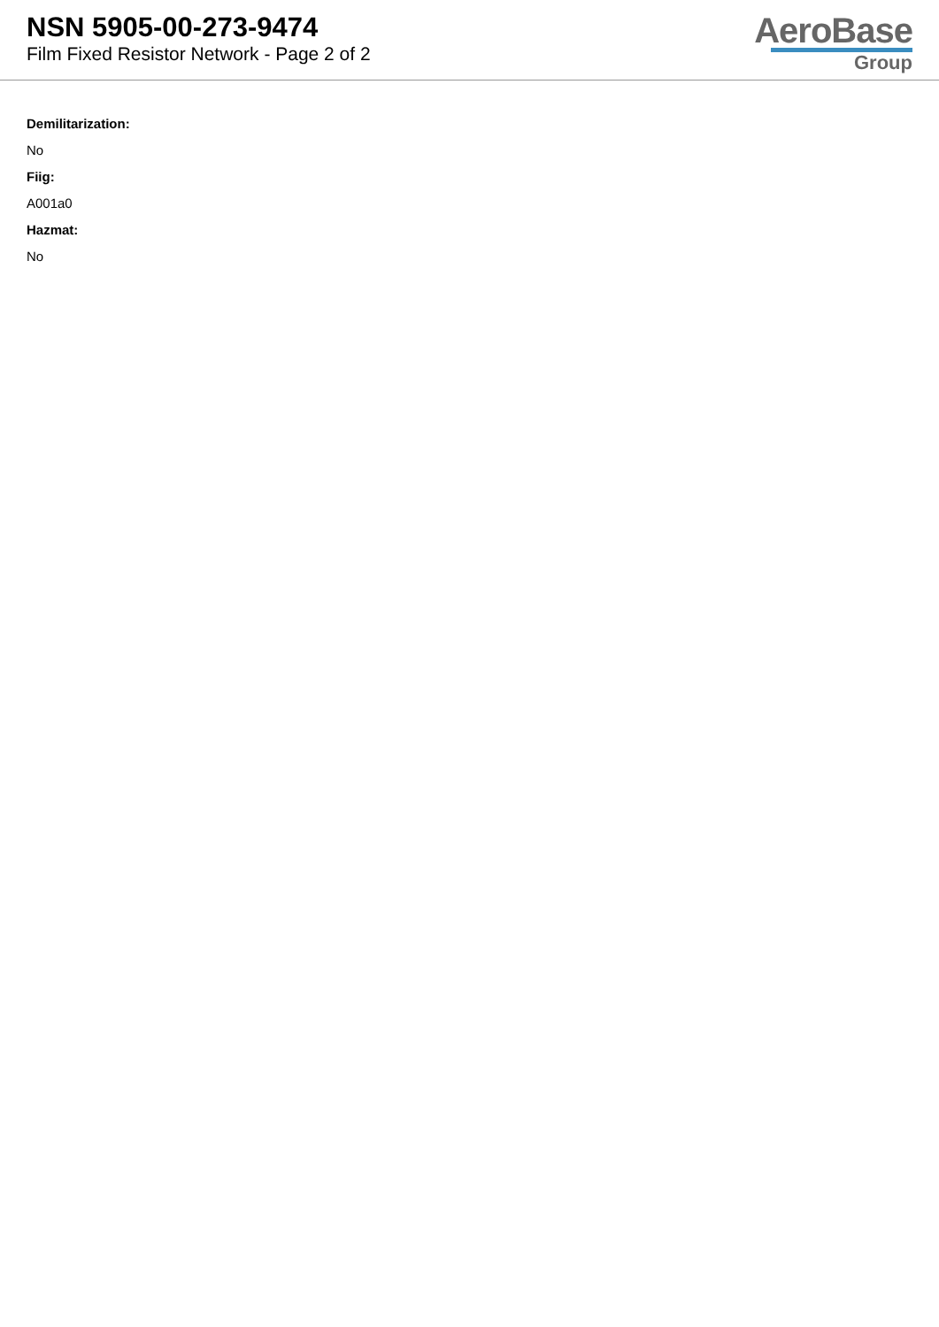NSN 5905-00-273-9474
Film Fixed Resistor Network - Page 2 of 2
AeroBase
Group
Demilitarization:
No
Fiig:
A001a0
Hazmat:
No